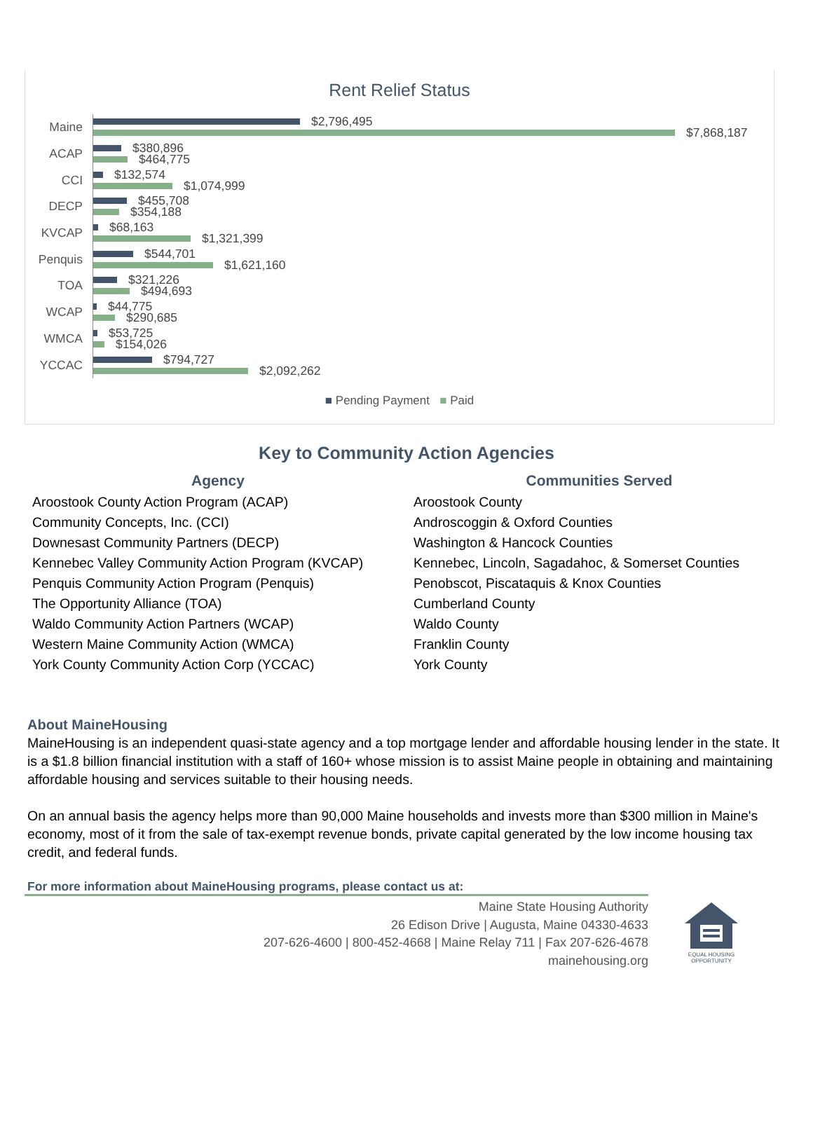Rent Relief Status
Maine
$2,796,495
$7,868,187
ACAP
$380,896
$464,775
CCI
$132,574
$1,074,999
DECP
$455,708
$354,188
KVCAP
$68,163
$1,321,399
Penquis
$544,701
$1,621,160
TOA
$321,226
$494,693
WCAP
$44,775
$290,685
WMCA
$53,725
$154,026
YCCAC
$794,727
$2,092,262
■ Pending Payment ■ Paid
Key to Community Action Agencies
| Agency | Communities Served |
| --- | --- |
| Aroostook County Action Program (ACAP) | Aroostook County |
| Community Concepts, Inc. (CCI) | Androscoggin & Oxford Counties |
| Downesast Community Partners (DECP) | Washington & Hancock Counties |
| Kennebec Valley Community Action Program (KVCAP) | Kennebec, Lincoln, Sagadahoc, & Somerset Counties |
| Penquis Community Action Program (Penquis) | Penobscot, Piscataquis & Knox Counties |
| The Opportunity Alliance (TOA) | Cumberland County |
| Waldo Community Action Partners (WCAP) | Waldo County |
| Western Maine Community Action (WMCA) | Franklin County |
| York County Community Action Corp (YCCAC) | York County |
About MaineHousing
MaineHousing is an independent quasi-state agency and a top mortgage lender and affordable housing lender in the state. It is a $1.8 billion financial institution with a staff of 160+ whose mission is to assist Maine people in obtaining and maintaining affordable housing and services suitable to their housing needs.
On an annual basis the agency helps more than 90,000 Maine households and invests more than $300 million in Maine's economy, most of it from the sale of tax-exempt revenue bonds, private capital generated by the low income housing tax credit, and federal funds.
For more information about MaineHousing programs, please contact us at:
Maine State Housing Authority
26 Edison Drive | Augusta, Maine 04330-4633
207-626-4600 | 800-452-4668 | Maine Relay 711 | Fax 207-626-4678
mainehousing.org
EQUAL HOUSING OPPORTUNITY